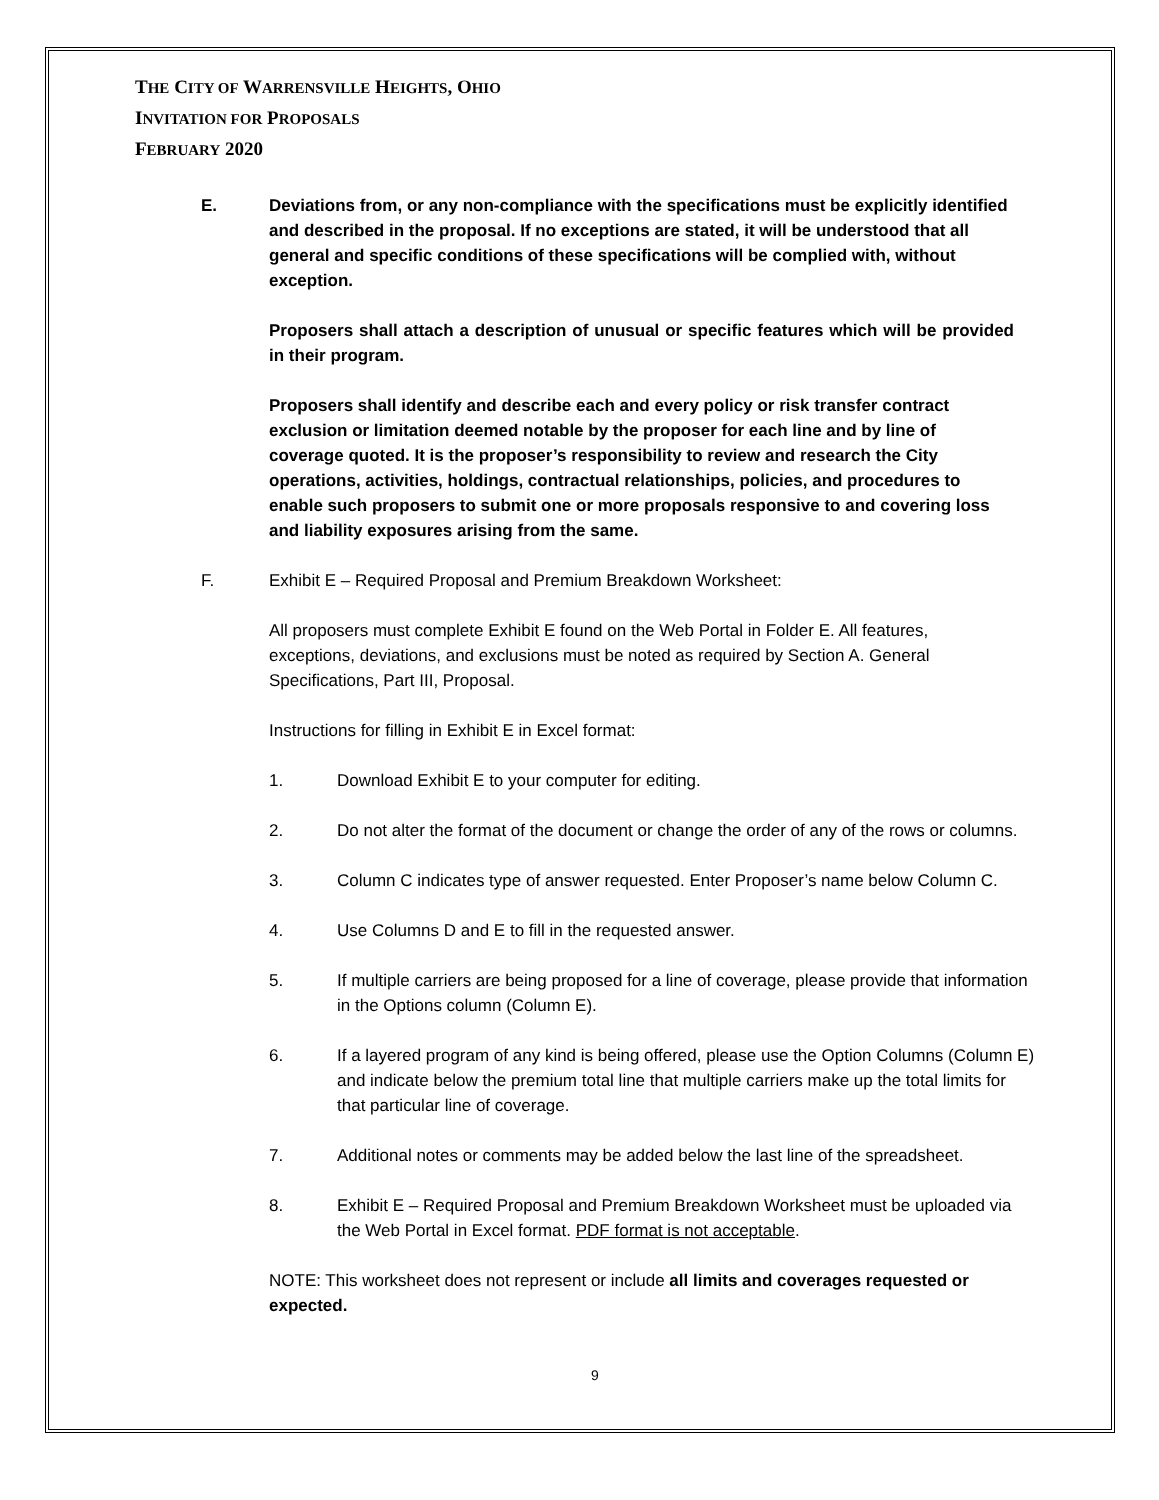THE CITY OF WARRENSVILLE HEIGHTS, OHIO
INVITATION FOR PROPOSALS
FEBRUARY 2020
E. Deviations from, or any non-compliance with the specifications must be explicitly identified and described in the proposal. If no exceptions are stated, it will be understood that all general and specific conditions of these specifications will be complied with, without exception.
Proposers shall attach a description of unusual or specific features which will be provided in their program.
Proposers shall identify and describe each and every policy or risk transfer contract exclusion or limitation deemed notable by the proposer for each line and by line of coverage quoted. It is the proposer’s responsibility to review and research the City operations, activities, holdings, contractual relationships, policies, and procedures to enable such proposers to submit one or more proposals responsive to and covering loss and liability exposures arising from the same.
F. Exhibit E – Required Proposal and Premium Breakdown Worksheet:
All proposers must complete Exhibit E found on the Web Portal in Folder E. All features, exceptions, deviations, and exclusions must be noted as required by Section A. General Specifications, Part III, Proposal.
Instructions for filling in Exhibit E in Excel format:
1. Download Exhibit E to your computer for editing.
2. Do not alter the format of the document or change the order of any of the rows or columns.
3. Column C indicates type of answer requested. Enter Proposer’s name below Column C.
4. Use Columns D and E to fill in the requested answer.
5. If multiple carriers are being proposed for a line of coverage, please provide that information in the Options column (Column E).
6. If a layered program of any kind is being offered, please use the Option Columns (Column E) and indicate below the premium total line that multiple carriers make up the total limits for that particular line of coverage.
7. Additional notes or comments may be added below the last line of the spreadsheet.
8. Exhibit E – Required Proposal and Premium Breakdown Worksheet must be uploaded via the Web Portal in Excel format. PDF format is not acceptable.
NOTE: This worksheet does not represent or include all limits and coverages requested or expected.
9